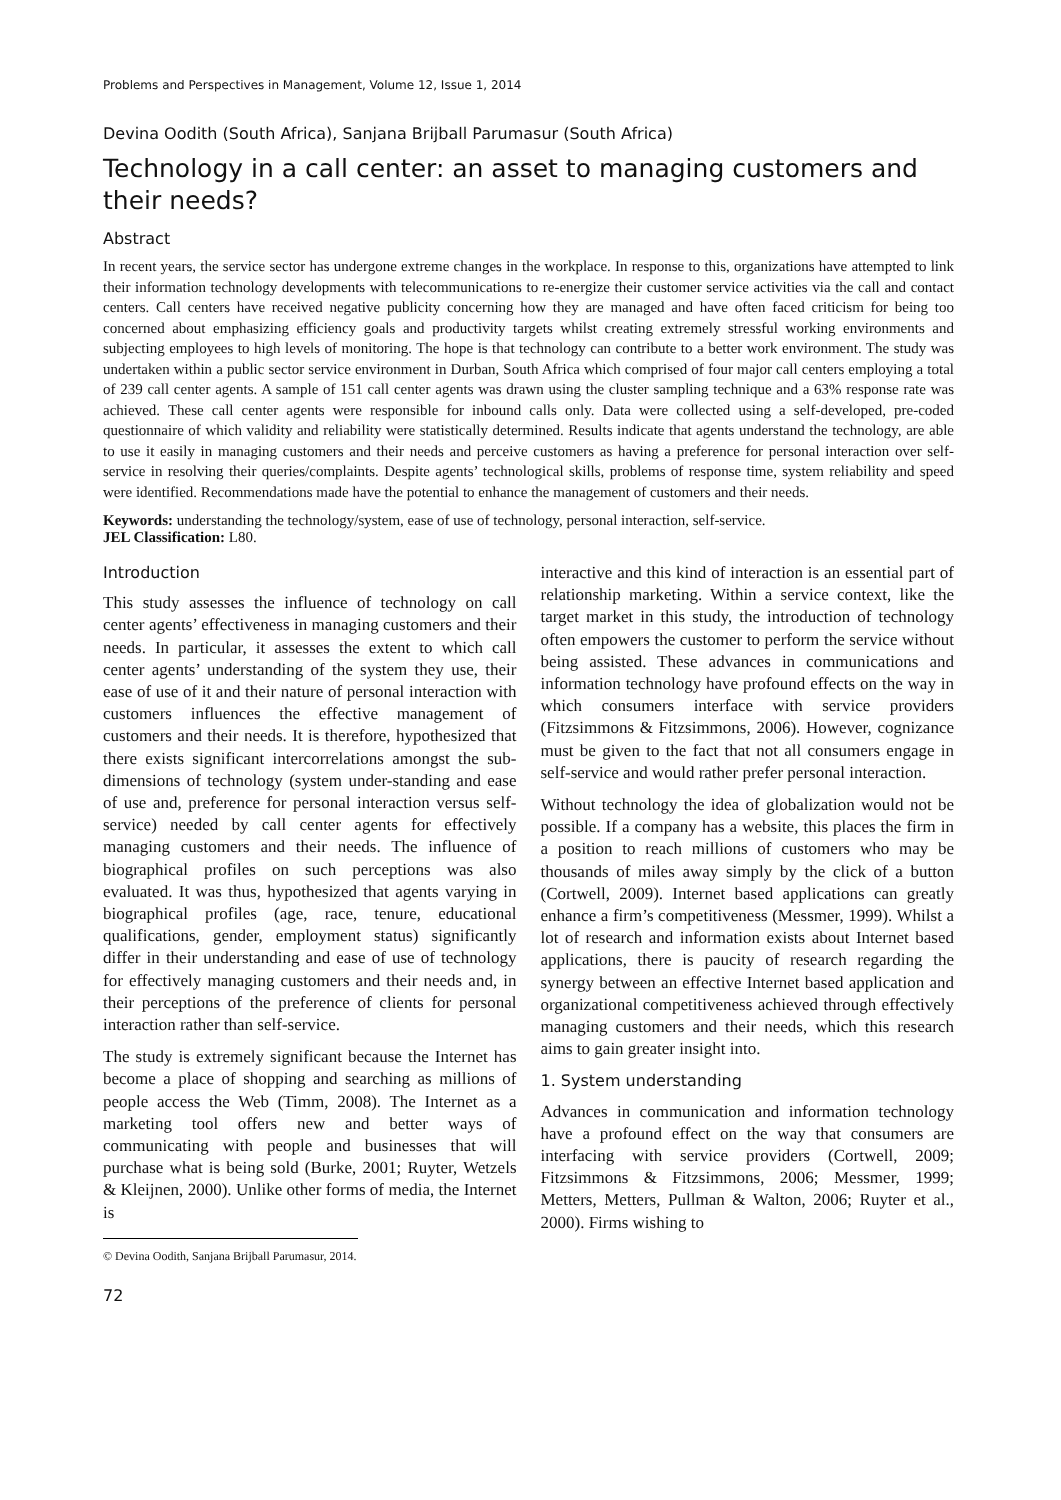Problems and Perspectives in Management, Volume 12, Issue 1, 2014
Devina Oodith (South Africa), Sanjana Brijball Parumasur (South Africa)
Technology in a call center: an asset to managing customers and their needs?
Abstract
In recent years, the service sector has undergone extreme changes in the workplace. In response to this, organizations have attempted to link their information technology developments with telecommunications to re-energize their customer service activities via the call and contact centers. Call centers have received negative publicity concerning how they are managed and have often faced criticism for being too concerned about emphasizing efficiency goals and productivity targets whilst creating extremely stressful working environments and subjecting employees to high levels of monitoring. The hope is that technology can contribute to a better work environment. The study was undertaken within a public sector service environment in Durban, South Africa which comprised of four major call centers employing a total of 239 call center agents. A sample of 151 call center agents was drawn using the cluster sampling technique and a 63% response rate was achieved. These call center agents were responsible for inbound calls only. Data were collected using a self-developed, pre-coded questionnaire of which validity and reliability were statistically determined. Results indicate that agents understand the technology, are able to use it easily in managing customers and their needs and perceive customers as having a preference for personal interaction over self-service in resolving their queries/complaints. Despite agents’ technological skills, problems of response time, system reliability and speed were identified. Recommendations made have the potential to enhance the management of customers and their needs.
Keywords: understanding the technology/system, ease of use of technology, personal interaction, self-service.
JEL Classification: L80.
Introduction
This study assesses the influence of technology on call center agents’ effectiveness in managing customers and their needs. In particular, it assesses the extent to which call center agents’ understanding of the system they use, their ease of use of it and their nature of personal interaction with customers influences the effective management of customers and their needs. It is therefore, hypothesized that there exists significant intercorrelations amongst the sub-dimensions of technology (system under-standing and ease of use and, preference for personal interaction versus self-service) needed by call center agents for effectively managing customers and their needs. The influence of biographical profiles on such perceptions was also evaluated. It was thus, hypothesized that agents varying in biographical profiles (age, race, tenure, educational qualifications, gender, employment status) significantly differ in their understanding and ease of use of technology for effectively managing customers and their needs and, in their perceptions of the preference of clients for personal interaction rather than self-service.
The study is extremely significant because the Internet has become a place of shopping and searching as millions of people access the Web (Timm, 2008). The Internet as a marketing tool offers new and better ways of communicating with people and businesses that will purchase what is being sold (Burke, 2001; Ruyter, Wetzels & Kleijnen, 2000). Unlike other forms of media, the Internet is
© Devina Oodith, Sanjana Brijball Parumasur, 2014.
72
interactive and this kind of interaction is an essential part of relationship marketing. Within a service context, like the target market in this study, the introduction of technology often empowers the customer to perform the service without being assisted. These advances in communications and information technology have profound effects on the way in which consumers interface with service providers (Fitzsimmons & Fitzsimmons, 2006). However, cognizance must be given to the fact that not all consumers engage in self-service and would rather prefer personal interaction.
Without technology the idea of globalization would not be possible. If a company has a website, this places the firm in a position to reach millions of customers who may be thousands of miles away simply by the click of a button (Cortwell, 2009). Internet based applications can greatly enhance a firm’s competitiveness (Messmer, 1999). Whilst a lot of research and information exists about Internet based applications, there is paucity of research regarding the synergy between an effective Internet based application and organizational competitiveness achieved through effectively managing customers and their needs, which this research aims to gain greater insight into.
1. System understanding
Advances in communication and information technology have a profound effect on the way that consumers are interfacing with service providers (Cortwell, 2009; Fitzsimmons & Fitzsimmons, 2006; Messmer, 1999; Metters, Metters, Pullman & Walton, 2006; Ruyter et al., 2000). Firms wishing to